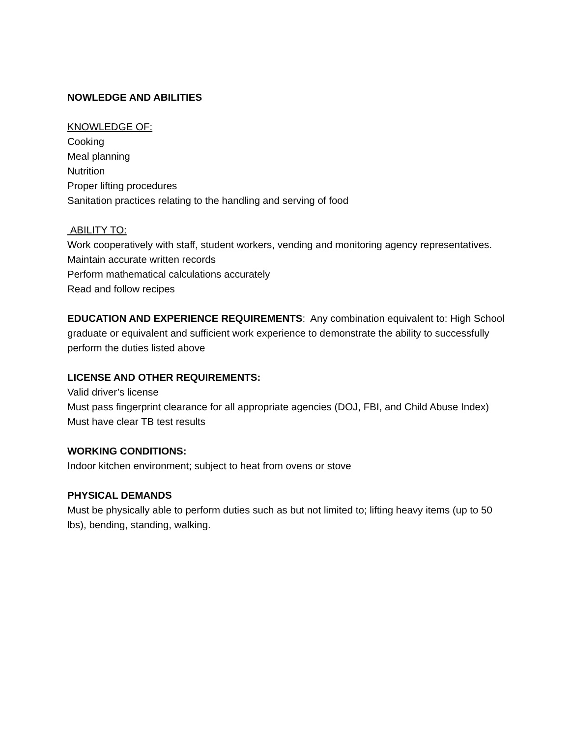NOWLEDGE AND ABILITIES
KNOWLEDGE OF:
Cooking
Meal planning
Nutrition
Proper lifting procedures
Sanitation practices relating to the handling and serving of food
ABILITY TO:
Work cooperatively with staff, student workers, vending and monitoring agency representatives.
Maintain accurate written records
Perform mathematical calculations accurately
Read and follow recipes
EDUCATION AND EXPERIENCE REQUIREMENTS: Any combination equivalent to: High School graduate or equivalent and sufficient work experience to demonstrate the ability to successfully perform the duties listed above
LICENSE AND OTHER REQUIREMENTS:
Valid driver’s license
Must pass fingerprint clearance for all appropriate agencies (DOJ, FBI, and Child Abuse Index)
Must have clear TB test results
WORKING CONDITIONS:
Indoor kitchen environment; subject to heat from ovens or stove
PHYSICAL DEMANDS
Must be physically able to perform duties such as but not limited to; lifting heavy items (up to 50 lbs), bending, standing, walking.